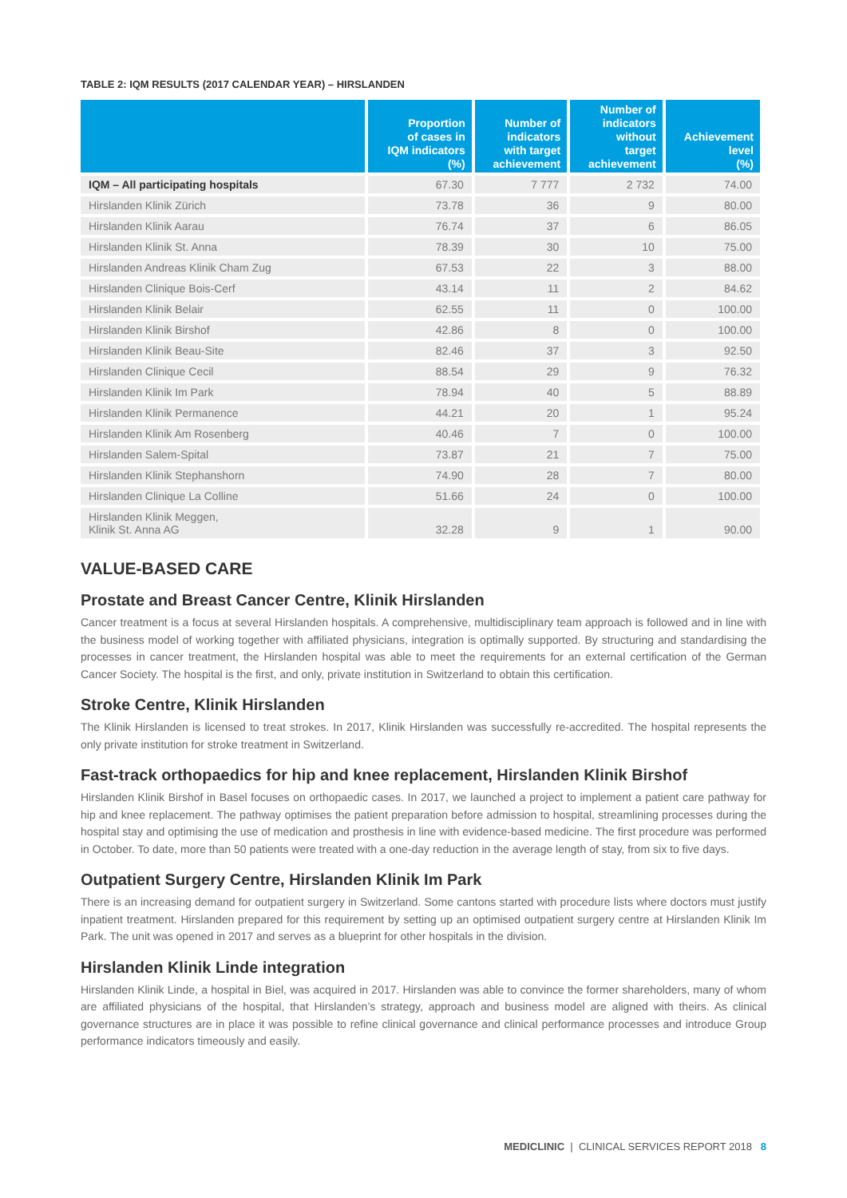TABLE 2: IQM RESULTS (2017 CALENDAR YEAR) – HIRSLANDEN
| | Proportion of cases in IQM indicators (%) | Number of indicators with target achievement | Number of indicators without target achievement | Achievement level (%) |
| --- | --- | --- | --- | --- |
| IQM – All participating hospitals | 67.30 | 7 777 | 2 732 | 74.00 |
| Hirslanden Klinik Zürich | 73.78 | 36 | 9 | 80.00 |
| Hirslanden Klinik Aarau | 76.74 | 37 | 6 | 86.05 |
| Hirslanden Klinik St. Anna | 78.39 | 30 | 10 | 75.00 |
| Hirslanden Andreas Klinik Cham Zug | 67.53 | 22 | 3 | 88.00 |
| Hirslanden Clinique Bois-Cerf | 43.14 | 11 | 2 | 84.62 |
| Hirslanden Klinik Belair | 62.55 | 11 | 0 | 100.00 |
| Hirslanden Klinik Birshof | 42.86 | 8 | 0 | 100.00 |
| Hirslanden Klinik Beau-Site | 82.46 | 37 | 3 | 92.50 |
| Hirslanden Clinique Cecil | 88.54 | 29 | 9 | 76.32 |
| Hirslanden Klinik Im Park | 78.94 | 40 | 5 | 88.89 |
| Hirslanden Klinik Permanence | 44.21 | 20 | 1 | 95.24 |
| Hirslanden Klinik Am Rosenberg | 40.46 | 7 | 0 | 100.00 |
| Hirslanden Salem-Spital | 73.87 | 21 | 7 | 75.00 |
| Hirslanden Klinik Stephanshorn | 74.90 | 28 | 7 | 80.00 |
| Hirslanden Clinique La Colline | 51.66 | 24 | 0 | 100.00 |
| Hirslanden Klinik Meggen, Klinik St. Anna AG | 32.28 | 9 | 1 | 90.00 |
VALUE-BASED CARE
Prostate and Breast Cancer Centre, Klinik Hirslanden
Cancer treatment is a focus at several Hirslanden hospitals. A comprehensive, multidisciplinary team approach is followed and in line with the business model of working together with affiliated physicians, integration is optimally supported. By structuring and standardising the processes in cancer treatment, the Hirslanden hospital was able to meet the requirements for an external certification of the German Cancer Society. The hospital is the first, and only, private institution in Switzerland to obtain this certification.
Stroke Centre, Klinik Hirslanden
The Klinik Hirslanden is licensed to treat strokes. In 2017, Klinik Hirslanden was successfully re-accredited. The hospital represents the only private institution for stroke treatment in Switzerland.
Fast-track orthopaedics for hip and knee replacement, Hirslanden Klinik Birshof
Hirslanden Klinik Birshof in Basel focuses on orthopaedic cases. In 2017, we launched a project to implement a patient care pathway for hip and knee replacement. The pathway optimises the patient preparation before admission to hospital, streamlining processes during the hospital stay and optimising the use of medication and prosthesis in line with evidence-based medicine. The first procedure was performed in October. To date, more than 50 patients were treated with a one-day reduction in the average length of stay, from six to five days.
Outpatient Surgery Centre, Hirslanden Klinik Im Park
There is an increasing demand for outpatient surgery in Switzerland. Some cantons started with procedure lists where doctors must justify inpatient treatment. Hirslanden prepared for this requirement by setting up an optimised outpatient surgery centre at Hirslanden Klinik Im Park. The unit was opened in 2017 and serves as a blueprint for other hospitals in the division.
Hirslanden Klinik Linde integration
Hirslanden Klinik Linde, a hospital in Biel, was acquired in 2017. Hirslanden was able to convince the former shareholders, many of whom are affiliated physicians of the hospital, that Hirslanden’s strategy, approach and business model are aligned with theirs. As clinical governance structures are in place it was possible to refine clinical governance and clinical performance processes and introduce Group performance indicators timeously and easily.
MEDICLINIC | CLINICAL SERVICES REPORT 2018 8